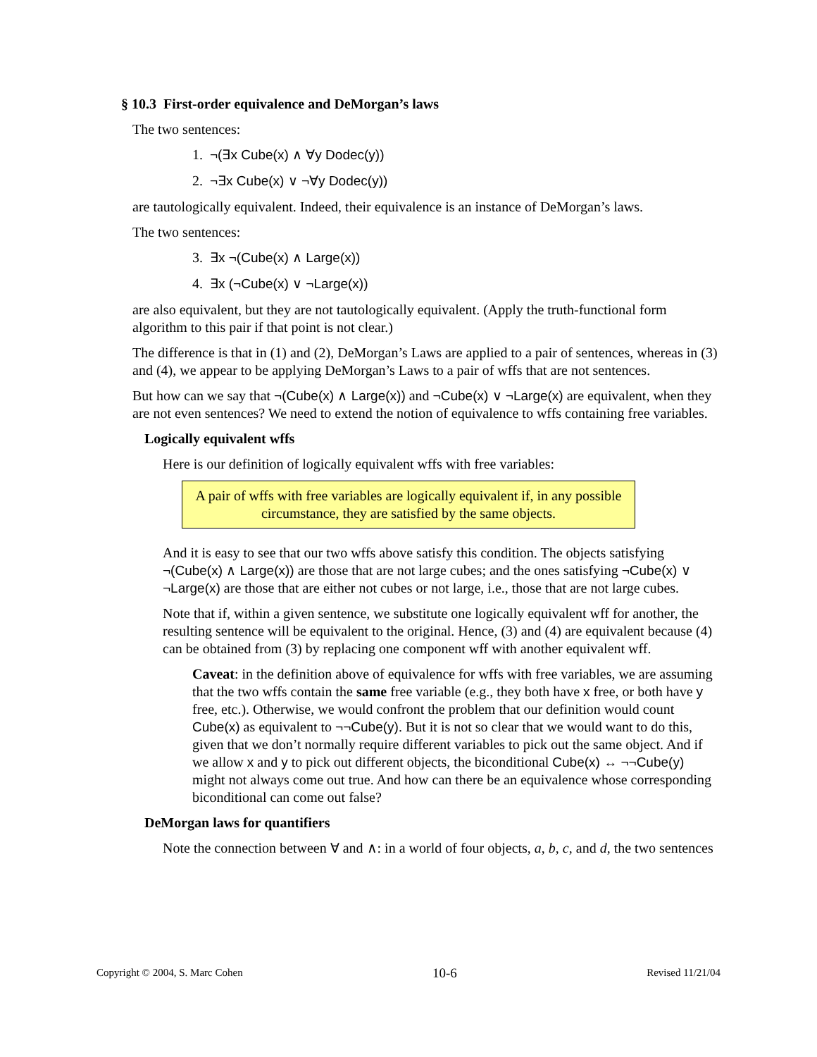§ 10.3 First-order equivalence and DeMorgan’s laws
The two sentences:
1. ¬(∃x Cube(x) ∧ ∀y Dodec(y))
2. ¬∃x Cube(x) ∨ ¬∀y Dodec(y))
are tautologically equivalent. Indeed, their equivalence is an instance of DeMorgan’s laws.
The two sentences:
3. ∃x ¬(Cube(x) ∧ Large(x))
4. ∃x (¬Cube(x) ∨ ¬Large(x))
are also equivalent, but they are not tautologically equivalent. (Apply the truth-functional form algorithm to this pair if that point is not clear.)
The difference is that in (1) and (2), DeMorgan’s Laws are applied to a pair of sentences, whereas in (3) and (4), we appear to be applying DeMorgan’s Laws to a pair of wffs that are not sentences.
But how can we say that ¬(Cube(x) ∧ Large(x)) and ¬Cube(x) ∨ ¬Large(x) are equivalent, when they are not even sentences? We need to extend the notion of equivalence to wffs containing free variables.
Logically equivalent wffs
Here is our definition of logically equivalent wffs with free variables:
A pair of wffs with free variables are logically equivalent if, in any possible circumstance, they are satisfied by the same objects.
And it is easy to see that our two wffs above satisfy this condition. The objects satisfying ¬(Cube(x) ∧ Large(x)) are those that are not large cubes; and the ones satisfying ¬Cube(x) ∨ ¬Large(x) are those that are either not cubes or not large, i.e., those that are not large cubes.
Note that if, within a given sentence, we substitute one logically equivalent wff for another, the resulting sentence will be equivalent to the original. Hence, (3) and (4) are equivalent because (4) can be obtained from (3) by replacing one component wff with another equivalent wff.
Caveat: in the definition above of equivalence for wffs with free variables, we are assuming that the two wffs contain the same free variable (e.g., they both have x free, or both have y free, etc.). Otherwise, we would confront the problem that our definition would count Cube(x) as equivalent to ¬¬Cube(y). But it is not so clear that we would want to do this, given that we don’t normally require different variables to pick out the same object. And if we allow x and y to pick out different objects, the biconditional Cube(x) ↔ ¬¬Cube(y) might not always come out true. And how can there be an equivalence whose corresponding biconditional can come out false?
DeMorgan laws for quantifiers
Note the connection between ∀ and ∧: in a world of four objects, a, b, c, and d, the two sentences
Copyright © 2004, S. Marc Cohen 10-6 Revised 11/21/04